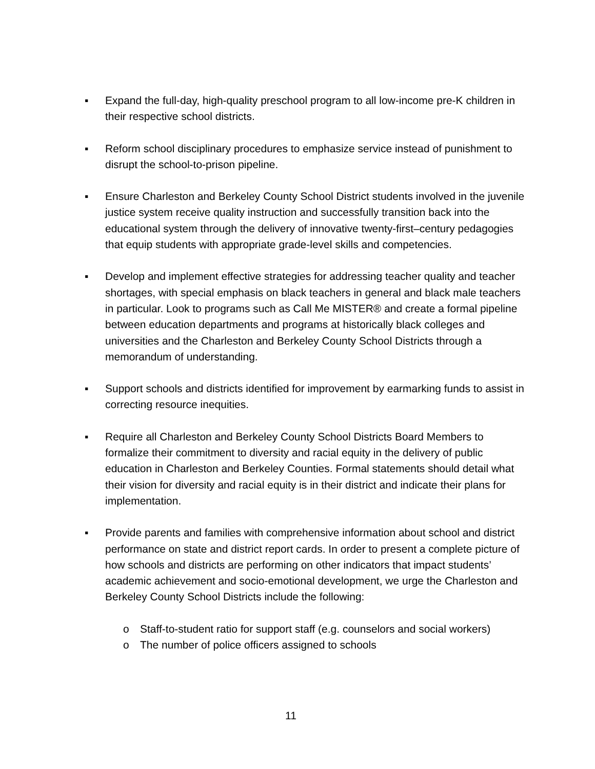▪ Expand the full-day, high-quality preschool program to all low-income pre-K children in their respective school districts.
▪ Reform school disciplinary procedures to emphasize service instead of punishment to disrupt the school-to-prison pipeline.
▪ Ensure Charleston and Berkeley County School District students involved in the juvenile justice system receive quality instruction and successfully transition back into the educational system through the delivery of innovative twenty-first–century pedagogies that equip students with appropriate grade-level skills and competencies.
▪ Develop and implement effective strategies for addressing teacher quality and teacher shortages, with special emphasis on black teachers in general and black male teachers in particular. Look to programs such as Call Me MISTER® and create a formal pipeline between education departments and programs at historically black colleges and universities and the Charleston and Berkeley County School Districts through a memorandum of understanding.
▪ Support schools and districts identified for improvement by earmarking funds to assist in correcting resource inequities.
▪ Require all Charleston and Berkeley County School Districts Board Members to formalize their commitment to diversity and racial equity in the delivery of public education in Charleston and Berkeley Counties. Formal statements should detail what their vision for diversity and racial equity is in their district and indicate their plans for implementation.
▪ Provide parents and families with comprehensive information about school and district performance on state and district report cards. In order to present a complete picture of how schools and districts are performing on other indicators that impact students’ academic achievement and socio-emotional development, we urge the Charleston and Berkeley County School Districts include the following:
o Staff-to-student ratio for support staff (e.g. counselors and social workers)
o The number of police officers assigned to schools
11